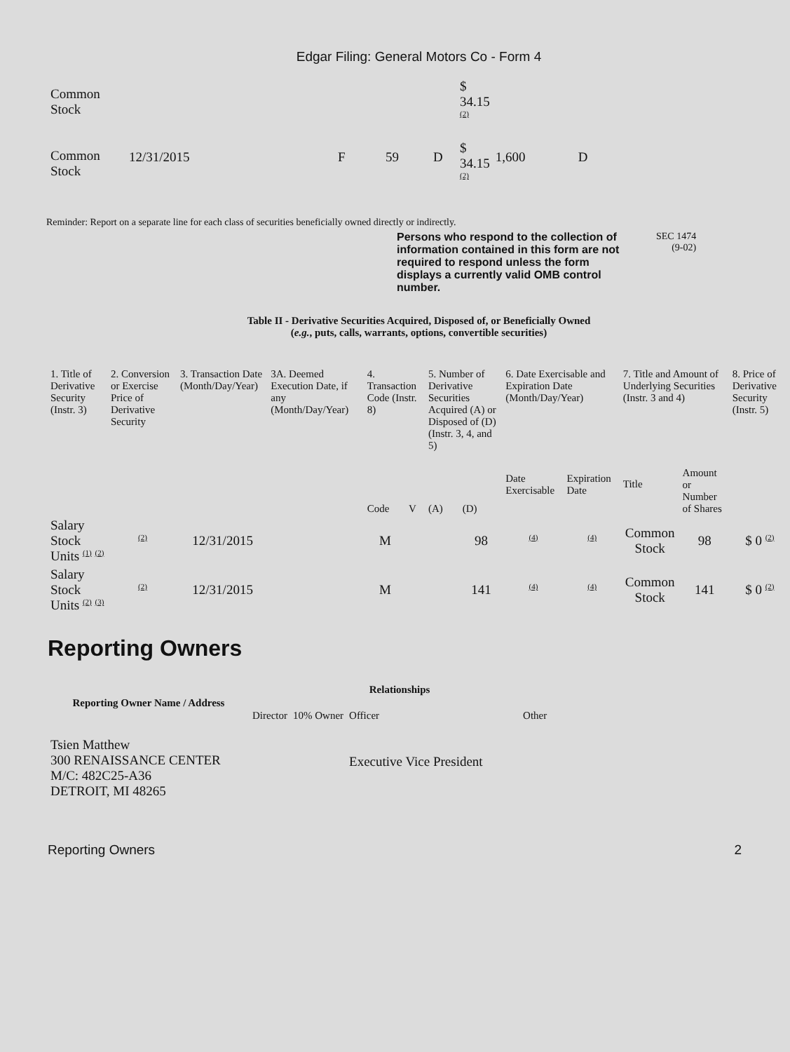Edgar Filing: General Motors Co - Form 4
| Common Stock | | | | | $ 34.15 <sup>(2)</sup> | | |
| Common Stock | 12/31/2015 | F | 59 | D | $ 34.15 <sup>(2)</sup> | 1,600 | D |
Reminder: Report on a separate line for each class of securities beneficially owned directly or indirectly.
Persons who respond to the collection of information contained in this form are not required to respond unless the form displays a currently valid OMB control number.
SEC 1474
(9-02)
Table II - Derivative Securities Acquired, Disposed of, or Beneficially Owned
(e.g., puts, calls, warrants, options, convertible securities)
| 1. Title of Derivative Security (Instr. 3) | 2. Conversion or Exercise Price of Derivative Security | 3. Transaction Date (Month/Day/Year) | 3A. Deemed Execution Date, if any (Month/Day/Year) | 4. Transaction Code (Instr. 8) | | 5. Number of Derivative Securities Acquired (A) or Disposed of (D) (Instr. 3, 4, and 5) | | 6. Date Exercisable and Expiration Date (Month/Day/Year) | | 7. Title and Amount of Underlying Securities (Instr. 3 and 4) | | 8. Price of Derivative Security (Instr. 5) |
| --- | --- | --- | --- | --- | --- | --- | --- | --- | --- | --- | --- | --- |
| | | | | Code | V | (A) | (D) | Date Exercisable | Expiration Date | Title | Amount or Number of Shares | |
| Salary Stock Units <sup>(1)</sup> <sup>(2)</sup> | <sup>(2)</sup> | 12/31/2015 | | M | | | 98 | <sup>(4)</sup> | <sup>(4)</sup> | Common Stock | 98 | $ 0 <sup>(2)</sup> |
| Salary Stock Units <sup>(2)</sup> <sup>(3)</sup> | <sup>(2)</sup> | 12/31/2015 | | M | | | 141 | <sup>(4)</sup> | <sup>(4)</sup> | Common Stock | 141 | $ 0 <sup>(2)</sup> |
Reporting Owners
| Reporting Owner Name / Address | Relationships | | | |
| --- | --- | --- | --- | --- |
| | Director | 10% Owner | Officer | Other |
| Tsien Matthew 300 RENAISSANCE CENTER M/C: 482C25-A36 DETROIT, MI 48265 | | | Executive Vice President | |
Reporting Owners 2